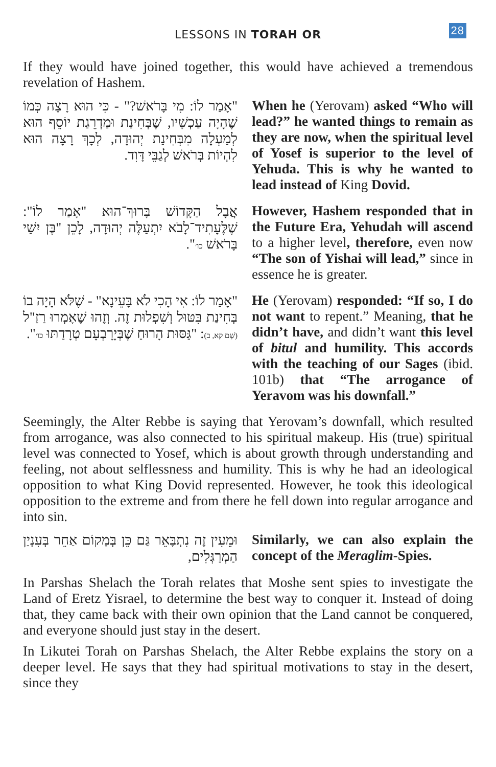LESSONS IN TORAH OR 28
If they would have joined together, this would have achieved a tremendous revelation of Hashem.
"אָמַר לוֹ: מִי בָּרֹאשׁ?" - כִּי הוּא רָצָה כְּמוֹ שֶׁהָיָה עַכְשָׁיו, שֶׁבְּחִינַת וּמַדְרֵגַת יוֹסֵף הוּא לְמַעְלָה מִבְּחִינַת יְהוּדָה, לְכָךְ רָצָה הוּא לִהְיוֹת בְּרֹאשׁ לְגַבֵּי דָּוִד.
When he (Yerovam) asked “Who will lead?” he wanted things to remain as they are now, when the spiritual level of Yosef is superior to the level of Yehuda. This is why he wanted to lead instead of King Dovid.
אֲבָל הַקָּדוֹשׁ בָּרוּךְ־הוּא "אָמַר לוֹ": שֶׁלֶּעָתִיד־לָבֹא יִתְעַלֶּה יְהוּדָה, לָכֵן "בֶּן יִשַׁי בָּרֹאשׁ כו׳".
However, Hashem responded that in the Future Era, Yehudah will ascend to a higher level, therefore, even now “The son of Yishai will lead,” since in essence he is greater.
"אָמַר לוֹ: אִי הָכִי לֹא בָּעֵינָא" - שֶׁלֹּא הָיָה בוֹ בְּחִינַת בִּטּוּל וְשִׁפְלוּת זֶה. וְזֶהוּ שֶׁאָמְרוּ רַזַ"ל (שָׁם קא, ב): "גַּסּוּת הָרוּחַ שֶׁבְּיָרָבְעָם טְרָדַתּוּ כו׳".
He (Yerovam) responded: “If so, I do not want to repent.” Meaning, that he didn’t have, and didn’t want this level of bitul and humility. This accords with the teaching of our Sages (ibid. 101b) that “The arrogance of Yeravom was his downfall.”
Seemingly, the Alter Rebbe is saying that Yerovam’s downfall, which resulted from arrogance, was also connected to his spiritual makeup. His (true) spiritual level was connected to Yosef, which is about growth through understanding and feeling, not about selflessness and humility. This is why he had an ideological opposition to what King Dovid represented. However, he took this ideological opposition to the extreme and from there he fell down into regular arrogance and into sin.
וּמֵעִין זֶה נִתְבָּאֵר גַּם כֵּן בְּמָקוֹם אַחֵר בְּעִנְיַן הַמְרַגְּלִים,
Similarly, we can also explain the concept of the Meraglim-Spies.
In Parshas Shelach the Torah relates that Moshe sent spies to investigate the Land of Eretz Yisrael, to determine the best way to conquer it. Instead of doing that, they came back with their own opinion that the Land cannot be conquered, and everyone should just stay in the desert.
In Likutei Torah on Parshas Shelach, the Alter Rebbe explains the story on a deeper level. He says that they had spiritual motivations to stay in the desert, since they